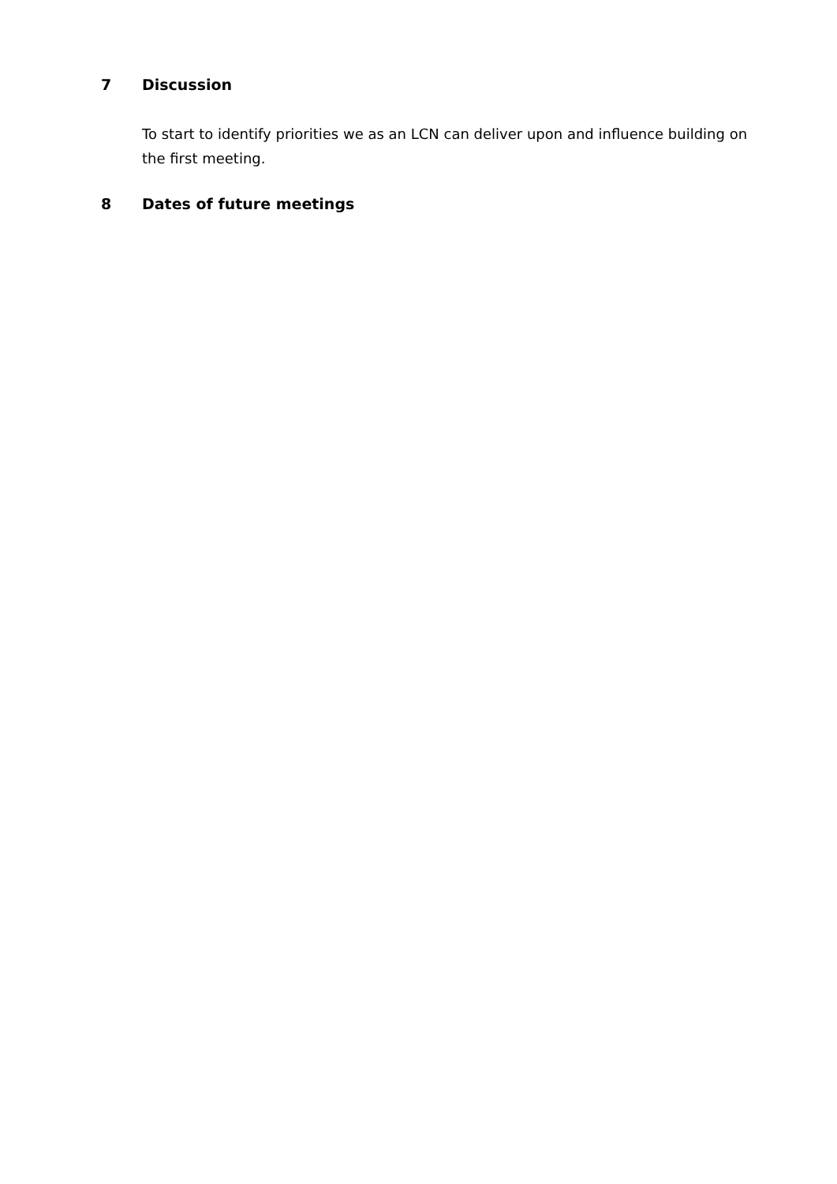7 Discussion
To start to identify priorities we as an LCN can deliver upon and influence building on the first meeting.
8 Dates of future meetings